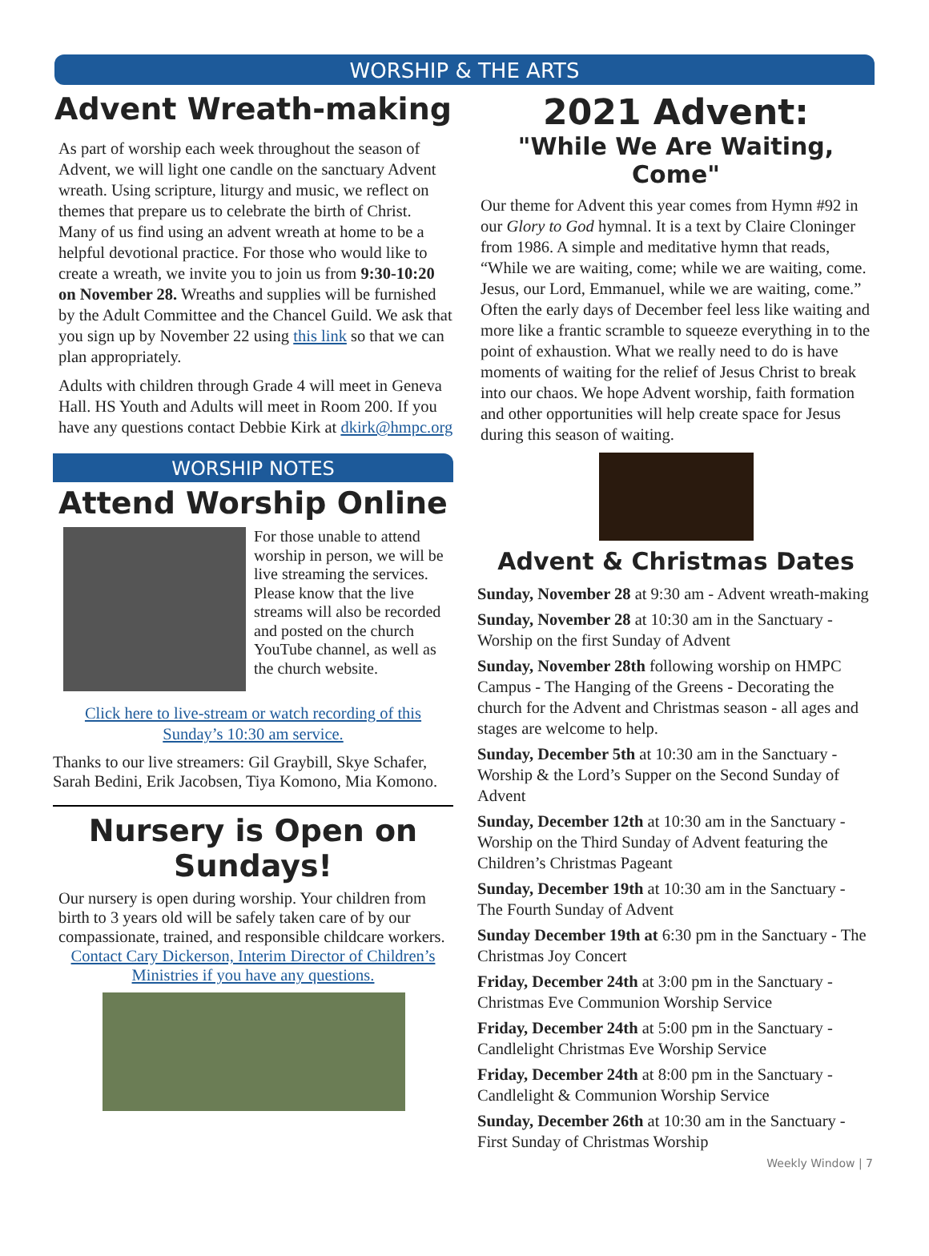WORSHIP & THE ARTS
Advent Wreath-making
As part of worship each week throughout the season of Advent, we will light one candle on the sanctuary Advent wreath. Using scripture, liturgy and music, we reflect on themes that prepare us to celebrate the birth of Christ. Many of us find using an advent wreath at home to be a helpful devotional practice. For those who would like to create a wreath, we invite you to join us from 9:30-10:20 on November 28. Wreaths and supplies will be furnished by the Adult Committee and the Chancel Guild. We ask that you sign up by November 22 using this link so that we can plan appropriately.
Adults with children through Grade 4 will meet in Geneva Hall. HS Youth and Adults will meet in Room 200. If you have any questions contact Debbie Kirk at dkirk@hmpc.org
WORSHIP NOTES
Attend Worship Online
For those unable to attend worship in person, we will be live streaming the services. Please know that the live streams will also be recorded and posted on the church YouTube channel, as well as the church website.
Click here to live-stream or watch recording of this Sunday’s 10:30 am service.
Thanks to our live streamers: Gil Graybill, Skye Schafer, Sarah Bedini, Erik Jacobsen, Tiya Komono, Mia Komono.
Nursery is Open on Sundays!
Our nursery is open during worship. Your children from birth to 3 years old will be safely taken care of by our compassionate, trained, and responsible childcare workers.
Contact Cary Dickerson, Interim Director of Children’s Ministries if you have any questions.
2021 Advent:
"While We Are Waiting, Come"
Our theme for Advent this year comes from Hymn #92 in our Glory to God hymnal. It is a text by Claire Cloninger from 1986. A simple and meditative hymn that reads, “While we are waiting, come; while we are waiting, come. Jesus, our Lord, Emmanuel, while we are waiting, come.” Often the early days of December feel less like waiting and more like a frantic scramble to squeeze everything in to the point of exhaustion. What we really need to do is have moments of waiting for the relief of Jesus Christ to break into our chaos. We hope Advent worship, faith formation and other opportunities will help create space for Jesus during this season of waiting.
Advent & Christmas Dates
Sunday, November 28 at 9:30 am - Advent wreath-making
Sunday, November 28 at 10:30 am in the Sanctuary - Worship on the first Sunday of Advent
Sunday, November 28th following worship on HMPC Campus - The Hanging of the Greens - Decorating the church for the Advent and Christmas season - all ages and stages are welcome to help.
Sunday, December 5th at 10:30 am in the Sanctuary - Worship & the Lord’s Supper on the Second Sunday of Advent
Sunday, December 12th at 10:30 am in the Sanctuary - Worship on the Third Sunday of Advent featuring the Children’s Christmas Pageant
Sunday, December 19th at 10:30 am in the Sanctuary - The Fourth Sunday of Advent
Sunday December 19th at 6:30 pm in the Sanctuary - The Christmas Joy Concert
Friday, December 24th at 3:00 pm in the Sanctuary - Christmas Eve Communion Worship Service
Friday, December 24th at 5:00 pm in the Sanctuary - Candlelight Christmas Eve Worship Service
Friday, December 24th at 8:00 pm in the Sanctuary - Candlelight & Communion Worship Service
Sunday, December 26th at 10:30 am in the Sanctuary - First Sunday of Christmas Worship
Weekly Window | 7